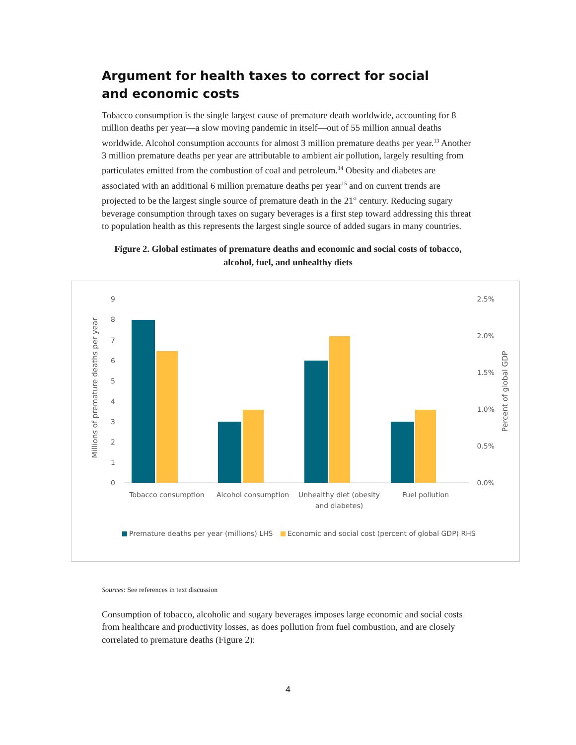Argument for health taxes to correct for social and economic costs
Tobacco consumption is the single largest cause of premature death worldwide, accounting for 8 million deaths per year—a slow moving pandemic in itself—out of 55 million annual deaths worldwide. Alcohol consumption accounts for almost 3 million premature deaths per year.<sup>13</sup> Another 3 million premature deaths per year are attributable to ambient air pollution, largely resulting from particulates emitted from the combustion of coal and petroleum.<sup>14</sup> Obesity and diabetes are associated with an additional 6 million premature deaths per year<sup>15</sup> and on current trends are projected to be the largest single source of premature death in the 21<sup>st</sup> century. Reducing sugary beverage consumption through taxes on sugary beverages is a first step toward addressing this threat to population health as this represents the largest single source of added sugars in many countries.
Figure 2. Global estimates of premature deaths and economic and social costs of tobacco, alcohol, fuel, and unhealthy diets
9
8
7
6
5
4
3
2
1
0
2.5%
2.0%
1.5%
1.0%
0.5%
0.0%
Millions of premature deaths per year
Percent of global GDP
Tobacco consumption
Alcohol consumption
Unhealthy diet (obesity
and diabetes)
Fuel pollution
Premature deaths per year (millions) LHS
Economic and social cost (percent of global GDP) RHS
Sources: See references in text discussion
Consumption of tobacco, alcoholic and sugary beverages imposes large economic and social costs from healthcare and productivity losses, as does pollution from fuel combustion, and are closely correlated to premature deaths (Figure 2):
4